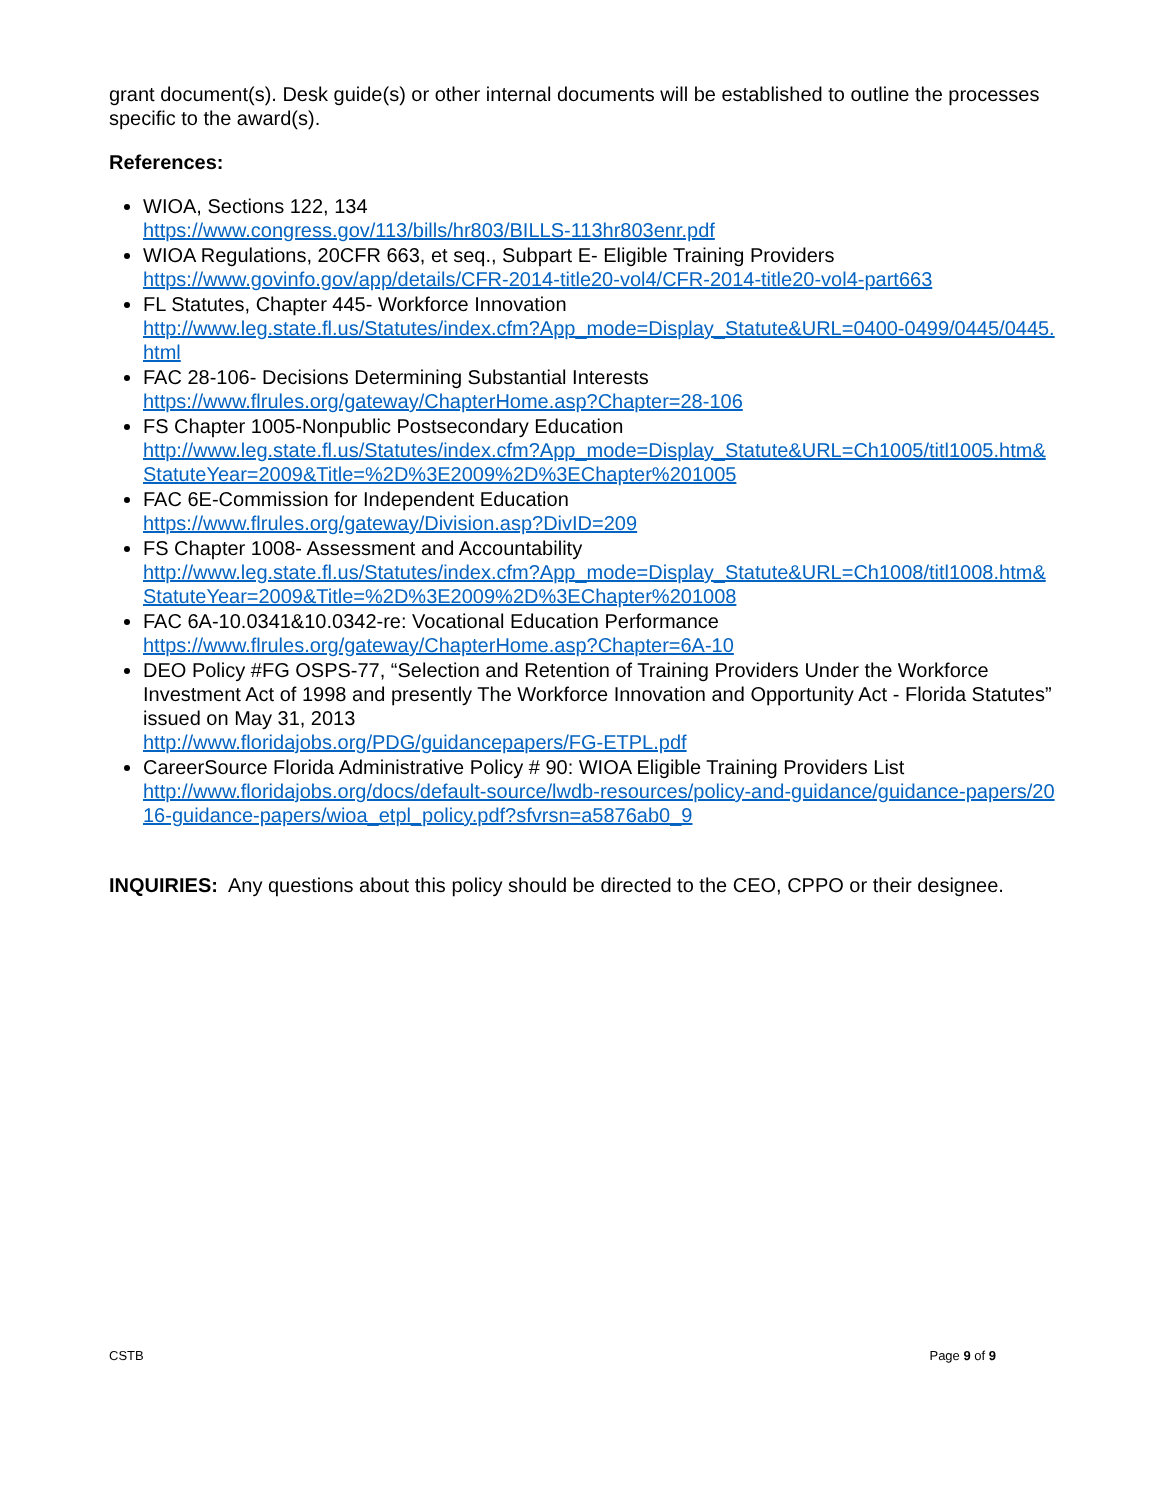grant document(s). Desk guide(s) or other internal documents will be established to outline the processes specific to the award(s).
References:
WIOA, Sections 122, 134
https://www.congress.gov/113/bills/hr803/BILLS-113hr803enr.pdf
WIOA Regulations, 20CFR 663, et seq., Subpart E- Eligible Training Providers
https://www.govinfo.gov/app/details/CFR-2014-title20-vol4/CFR-2014-title20-vol4-part663
FL Statutes, Chapter 445- Workforce Innovation
http://www.leg.state.fl.us/Statutes/index.cfm?App_mode=Display_Statute&URL=0400-0499/0445/0445.html
FAC 28-106- Decisions Determining Substantial Interests
https://www.flrules.org/gateway/ChapterHome.asp?Chapter=28-106
FS Chapter 1005-Nonpublic Postsecondary Education
http://www.leg.state.fl.us/Statutes/index.cfm?App_mode=Display_Statute&URL=Ch1005/titl1005.htm&StatuteYear=2009&Title=%2D%3E2009%2D%3EChapter%201005
FAC 6E-Commission for Independent Education
https://www.flrules.org/gateway/Division.asp?DivID=209
FS Chapter 1008- Assessment and Accountability
http://www.leg.state.fl.us/Statutes/index.cfm?App_mode=Display_Statute&URL=Ch1008/titl1008.htm&StatuteYear=2009&Title=%2D%3E2009%2D%3EChapter%201008
FAC 6A-10.0341&10.0342-re: Vocational Education Performance
https://www.flrules.org/gateway/ChapterHome.asp?Chapter=6A-10
DEO Policy #FG OSPS-77, “Selection and Retention of Training Providers Under the Workforce Investment Act of 1998 and presently The Workforce Innovation and Opportunity Act - Florida Statutes” issued on May 31, 2013
http://www.floridajobs.org/PDG/guidancepapers/FG-ETPL.pdf
CareerSource Florida Administrative Policy # 90: WIOA Eligible Training Providers List
http://www.floridajobs.org/docs/default-source/lwdb-resources/policy-and-guidance/guidance-papers/2016-guidance-papers/wioa_etpl_policy.pdf?sfvrsn=a5876ab0_9
INQUIRIES: Any questions about this policy should be directed to the CEO, CPPO or their designee.
CSTB Page 9 of 9